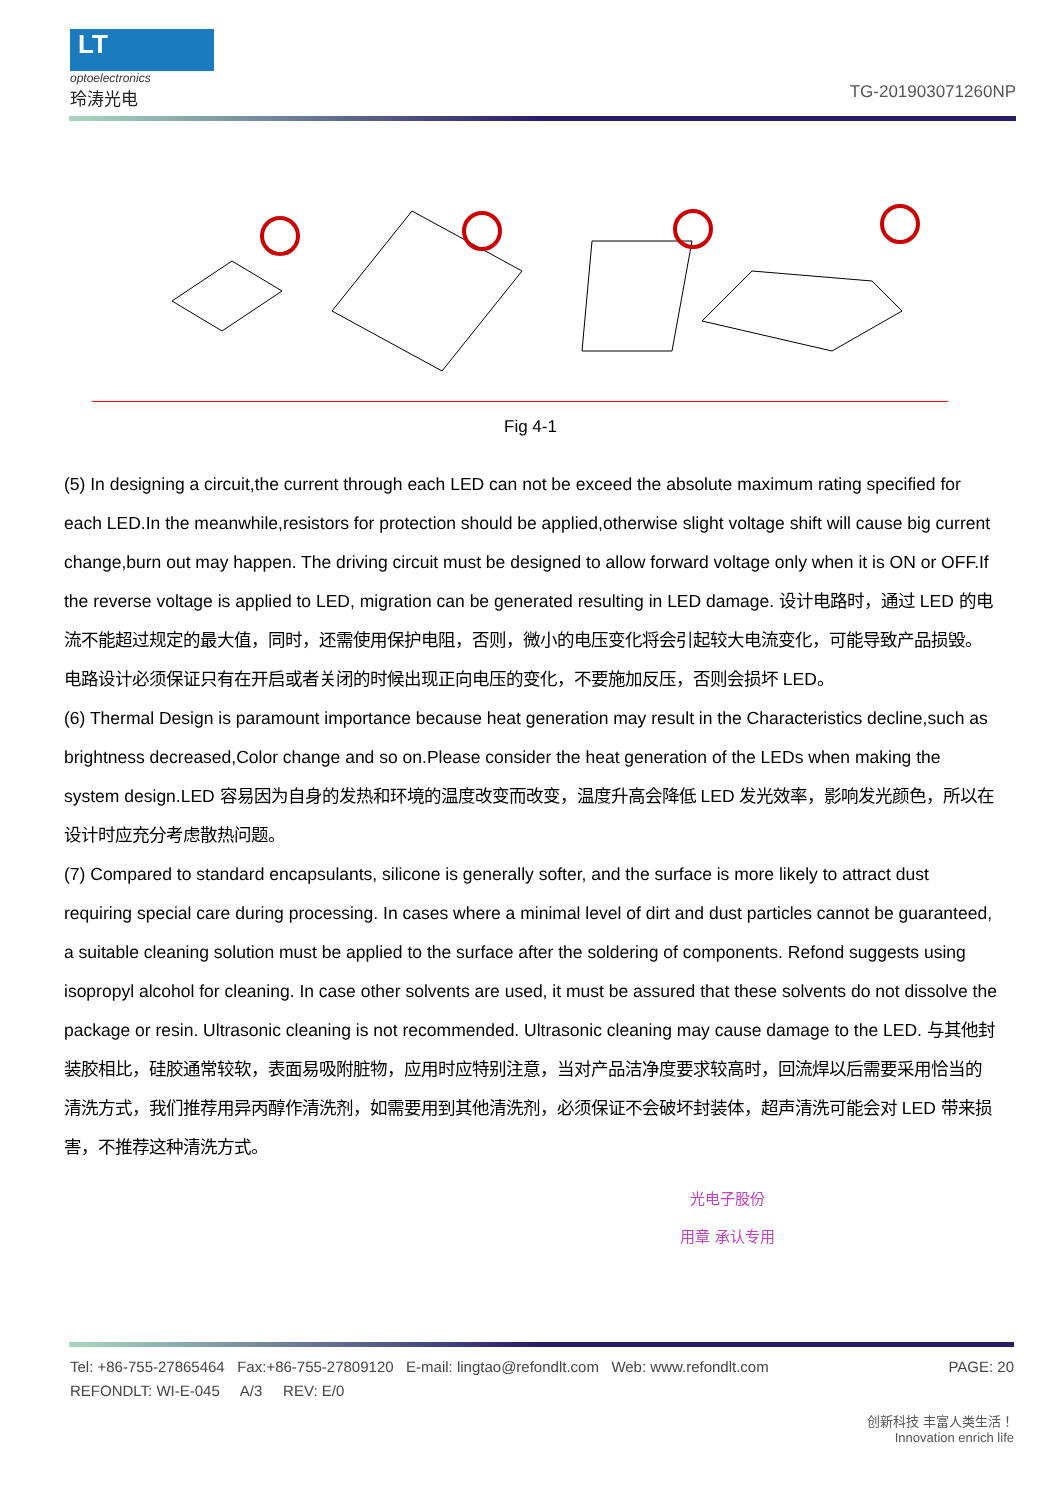LT
optoelectronics
玲涛光电
TG-201903071260NP
Fig 4-1
(5) In designing a circuit,the current through each LED can not be exceed the absolute maximum rating specified for each LED.In the meanwhile,resistors for protection should be applied,otherwise slight voltage shift will cause big current change,burn out may happen. The driving circuit must be designed to allow forward voltage only when it is ON or OFF.If the reverse voltage is applied to LED, migration can be generated resulting in LED damage. 设计电路时，通过 LED 的电流不能超过规定的最大值，同时，还需使用保护电阻，否则，微小的电压变化将会引起较大电流变化，可能导致产品损毁。电路设计必须保证只有在开启或者关闭的时候出现正向电压的变化，不要施加反压，否则会损坏 LED。
(6) Thermal Design is paramount importance because heat generation may result in the Characteristics decline,such as brightness decreased,Color change and so on.Please consider the heat generation of the LEDs when making the system design.LED 容易因为自身的发热和环境的温度改变而改变，温度升高会降低 LED 发光效率，影响发光颜色，所以在设计时应充分考虑散热问题。
(7) Compared to standard encapsulants, silicone is generally softer, and the surface is more likely to attract dust requiring special care during processing. In cases where a minimal level of dirt and dust particles cannot be guaranteed, a suitable cleaning solution must be applied to the surface after the soldering of components. Refond suggests using isopropyl alcohol for cleaning. In case other solvents are used, it must be assured that these solvents do not dissolve the package or resin. Ultrasonic cleaning is not recommended. Ultrasonic cleaning may cause damage to the LED. 与其他封装胶相比，硅胶通常较软，表面易吸附脏物，应用时应特别注意，当对产品洁净度要求较高时，回流焊以后需要采用恰当的清洗方式，我们推荐用异丙醇作清洗剂，如需要用到其他清洗剂，必须保证不会破坏封装体，超声清洗可能会对 LED 带来损害，不推荐这种清洗方式。
光电子股份
用章 承认专用
Tel: +86-755-27865464 Fax:+86-755-27809120 E-mail: lingtao@refondlt.com Web: www.refondlt.com PAGE: 20
REFONDLT: WI-E-045 A/3 REV: E/0
创新科技 丰富人类生活！
Innovation enrich life